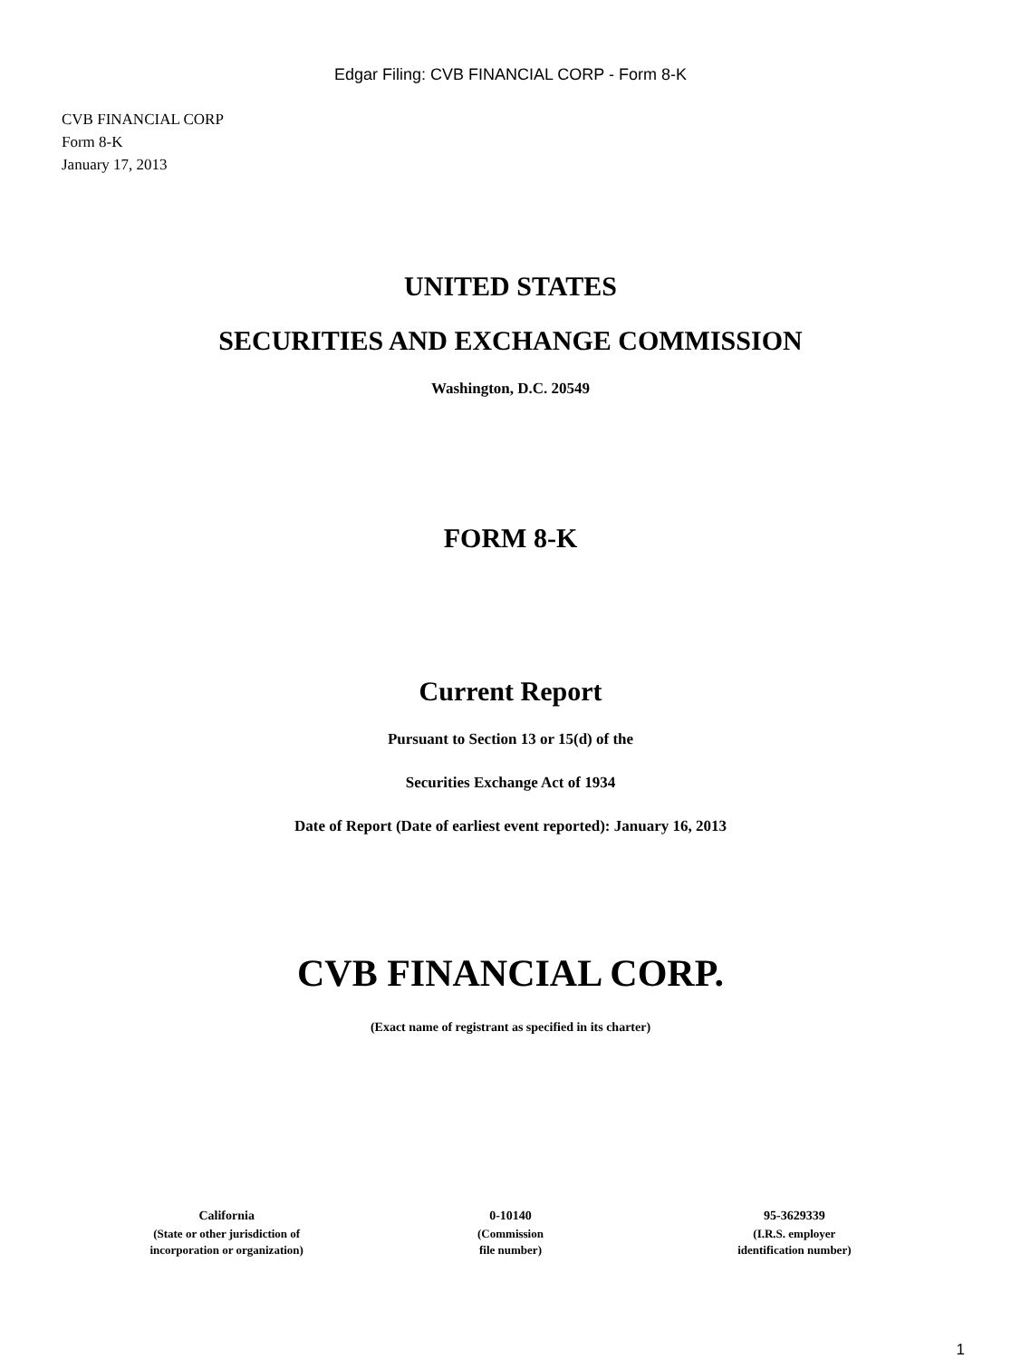Edgar Filing: CVB FINANCIAL CORP - Form 8-K
CVB FINANCIAL CORP
Form 8-K
January 17, 2013
UNITED STATES
SECURITIES AND EXCHANGE COMMISSION
Washington, D.C. 20549
FORM 8-K
Current Report
Pursuant to Section 13 or 15(d) of the
Securities Exchange Act of 1934
Date of Report (Date of earliest event reported): January 16, 2013
CVB FINANCIAL CORP.
(Exact name of registrant as specified in its charter)
| California | 0-10140 | 95-3629339 |
| (State or other jurisdiction of incorporation or organization) | (Commission file number) | (I.R.S. employer identification number) |
1